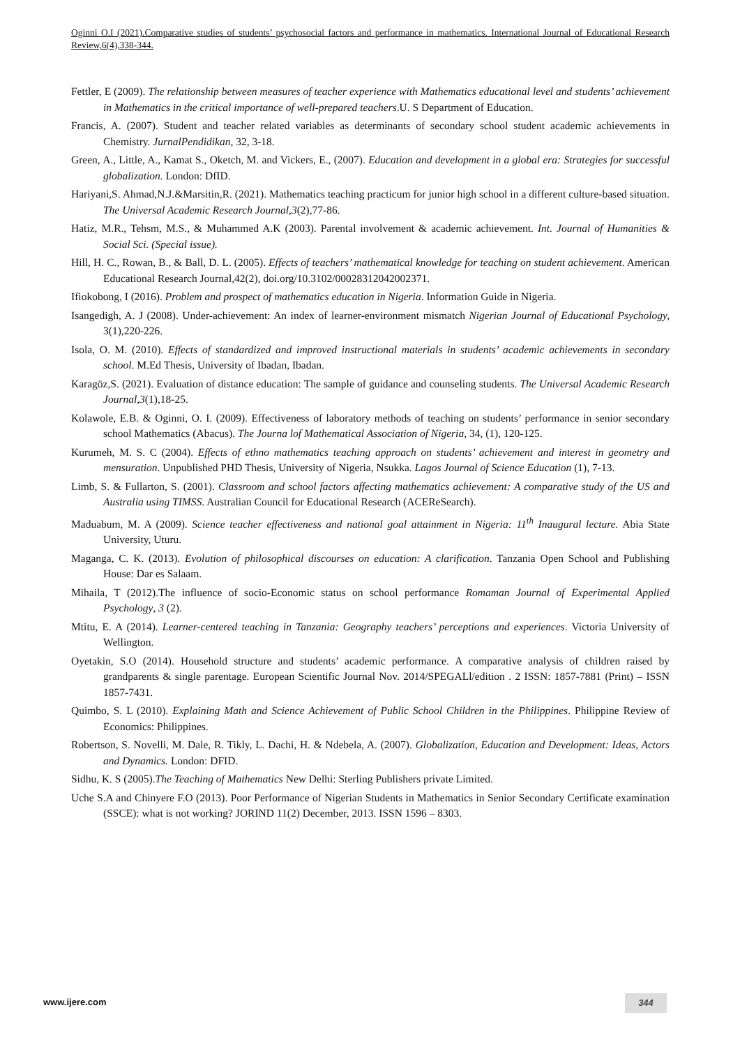Oginni O.I (2021).Comparative studies of students’ psychosocial factors and performance in mathematics. International Journal of Educational Research Review,6(4),338-344.
Fettler, E (2009). The relationship between measures of teacher experience with Mathematics educational level and students’ achievement in Mathematics in the critical importance of well-prepared teachers.U. S Department of Education.
Francis, A. (2007). Student and teacher related variables as determinants of secondary school student academic achievements in Chemistry. JurnalPendidikan, 32, 3-18.
Green, A., Little, A., Kamat S., Oketch, M. and Vickers, E., (2007). Education and development in a global era: Strategies for successful globalization. London: DfID.
Hariyani,S. Ahmad,N.J.&Marsitin,R. (2021). Mathematics teaching practicum for junior high school in a different culture-based situation. The Universal Academic Research Journal,3(2),77-86.
Hatiz, M.R., Tehsm, M.S., & Muhammed A.K (2003). Parental involvement & academic achievement. Int. Journal of Humanities & Social Sci. (Special issue).
Hill, H. C., Rowan, B., & Ball, D. L. (2005). Effects of teachers’ mathematical knowledge for teaching on student achievement. American Educational Research Journal,42(2), doi.org/10.3102/00028312042002371.
Ifiokobong, I (2016). Problem and prospect of mathematics education in Nigeria. Information Guide in Nigeria.
Isangedigh, A. J (2008). Under-achievement: An index of learner-environment mismatch Nigerian Journal of Educational Psychology, 3(1),220-226.
Isola, O. M. (2010). Effects of standardized and improved instructional materials in students’ academic achievements in secondary school. M.Ed Thesis, University of Ibadan, Ibadan.
Karagöz,S. (2021). Evaluation of distance education: The sample of guidance and counseling students. The Universal Academic Research Journal,3(1),18-25.
Kolawole, E.B. & Oginni, O. I. (2009). Effectiveness of laboratory methods of teaching on students’ performance in senior secondary school Mathematics (Abacus). The Journa lof Mathematical Association of Nigeria, 34, (1), 120-125.
Kurumeh, M. S. C (2004). Effects of ethno mathematics teaching approach on students’ achievement and interest in geometry and mensuration. Unpublished PHD Thesis, University of Nigeria, Nsukka. Lagos Journal of Science Education (1), 7-13.
Limb, S. & Fullarton, S. (2001). Classroom and school factors affecting mathematics achievement: A comparative study of the US and Australia using TIMSS. Australian Council for Educational Research (ACEReSearch).
Maduabum, M. A (2009). Science teacher effectiveness and national goal attainment in Nigeria: 11<sup>th</sup> Inaugural lecture. Abia State University, Uturu.
Maganga, C. K. (2013). Evolution of philosophical discourses on education: A clarification. Tanzania Open School and Publishing House: Dar es Salaam.
Mihaila, T (2012).The influence of socio-Economic status on school performance Romaman Journal of Experimental Applied Psychology, 3 (2).
Mtitu, E. A (2014). Learner-centered teaching in Tanzania: Geography teachers’ perceptions and experiences. Victoria University of Wellington.
Oyetakin, S.O (2014). Household structure and students’ academic performance. A comparative analysis of children raised by grandparents & single parentage. European Scientific Journal Nov. 2014/SPEGALl/edition . 2 ISSN: 1857-7881 (Print) – ISSN 1857-7431.
Quimbo, S. L (2010). Explaining Math and Science Achievement of Public School Children in the Philippines. Philippine Review of Economics: Philippines.
Robertson, S. Novelli, M. Dale, R. Tikly, L. Dachi, H. & Ndebela, A. (2007). Globalization, Education and Development: Ideas, Actors and Dynamics. London: DFID.
Sidhu, K. S (2005).The Teaching of Mathematics New Delhi: Sterling Publishers private Limited.
Uche S.A and Chinyere F.O (2013). Poor Performance of Nigerian Students in Mathematics in Senior Secondary Certificate examination (SSCE): what is not working? JORIND 11(2) December, 2013. ISSN 1596 – 8303.
www.ijere.com 344